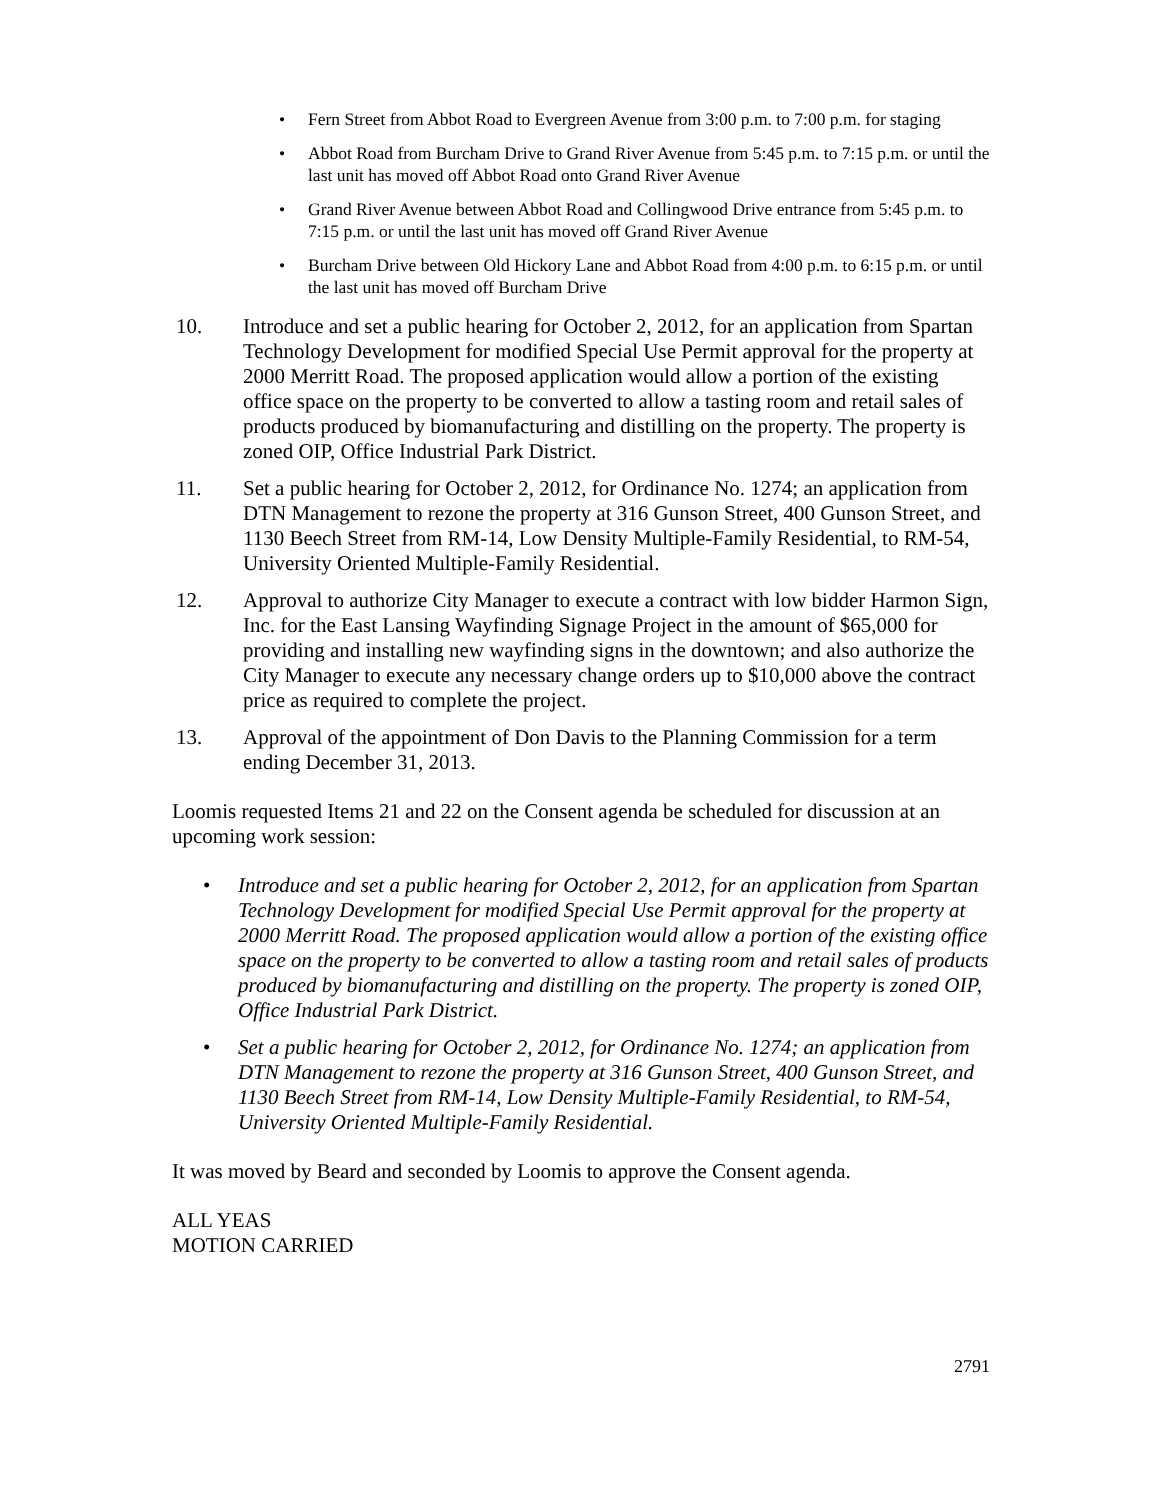• Fern Street from Abbot Road to Evergreen Avenue from 3:00 p.m. to 7:00 p.m. for staging
• Abbot Road from Burcham Drive to Grand River Avenue from 5:45 p.m. to 7:15 p.m. or until the last unit has moved off Abbot Road onto Grand River Avenue
• Grand River Avenue between Abbot Road and Collingwood Drive entrance from 5:45 p.m. to 7:15 p.m. or until the last unit has moved off Grand River Avenue
• Burcham Drive between Old Hickory Lane and Abbot Road from 4:00 p.m. to 6:15 p.m. or until the last unit has moved off Burcham Drive
10. Introduce and set a public hearing for October 2, 2012, for an application from Spartan Technology Development for modified Special Use Permit approval for the property at 2000 Merritt Road. The proposed application would allow a portion of the existing office space on the property to be converted to allow a tasting room and retail sales of products produced by biomanufacturing and distilling on the property. The property is zoned OIP, Office Industrial Park District.
11. Set a public hearing for October 2, 2012, for Ordinance No. 1274; an application from DTN Management to rezone the property at 316 Gunson Street, 400 Gunson Street, and 1130 Beech Street from RM-14, Low Density Multiple-Family Residential, to RM-54, University Oriented Multiple-Family Residential.
12. Approval to authorize City Manager to execute a contract with low bidder Harmon Sign, Inc. for the East Lansing Wayfinding Signage Project in the amount of $65,000 for providing and installing new wayfinding signs in the downtown; and also authorize the City Manager to execute any necessary change orders up to $10,000 above the contract price as required to complete the project.
13. Approval of the appointment of Don Davis to the Planning Commission for a term ending December 31, 2013.
Loomis requested Items 21 and 22 on the Consent agenda be scheduled for discussion at an upcoming work session:
• Introduce and set a public hearing for October 2, 2012, for an application from Spartan Technology Development for modified Special Use Permit approval for the property at 2000 Merritt Road. The proposed application would allow a portion of the existing office space on the property to be converted to allow a tasting room and retail sales of products produced by biomanufacturing and distilling on the property. The property is zoned OIP, Office Industrial Park District.
• Set a public hearing for October 2, 2012, for Ordinance No. 1274; an application from DTN Management to rezone the property at 316 Gunson Street, 400 Gunson Street, and 1130 Beech Street from RM-14, Low Density Multiple-Family Residential, to RM-54, University Oriented Multiple-Family Residential.
It was moved by Beard and seconded by Loomis to approve the Consent agenda.
ALL YEAS
MOTION CARRIED
2791